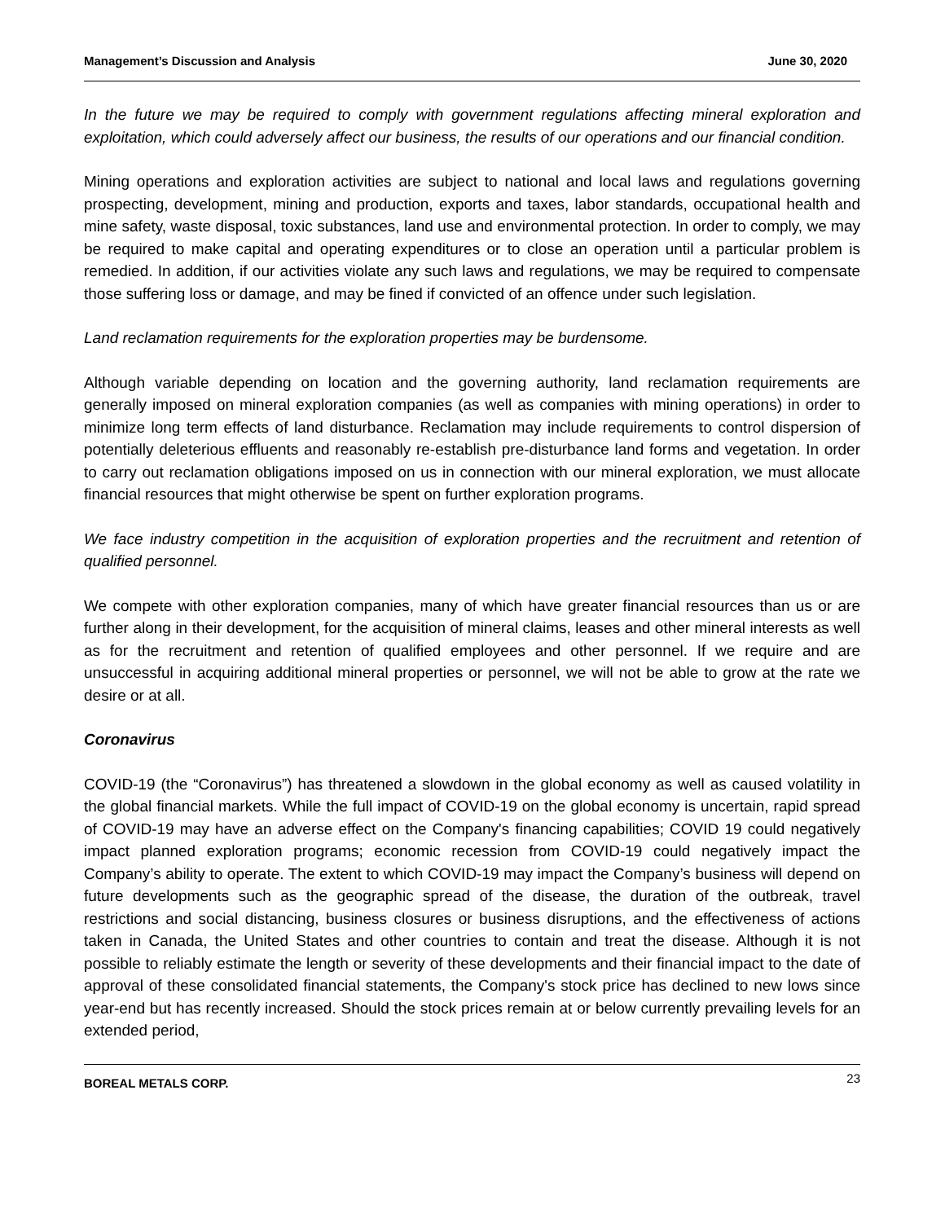Management’s Discussion and Analysis June 30, 2020
In the future we may be required to comply with government regulations affecting mineral exploration and exploitation, which could adversely affect our business, the results of our operations and our financial condition.
Mining operations and exploration activities are subject to national and local laws and regulations governing prospecting, development, mining and production, exports and taxes, labor standards, occupational health and mine safety, waste disposal, toxic substances, land use and environmental protection. In order to comply, we may be required to make capital and operating expenditures or to close an operation until a particular problem is remedied. In addition, if our activities violate any such laws and regulations, we may be required to compensate those suffering loss or damage, and may be fined if convicted of an offence under such legislation.
Land reclamation requirements for the exploration properties may be burdensome.
Although variable depending on location and the governing authority, land reclamation requirements are generally imposed on mineral exploration companies (as well as companies with mining operations) in order to minimize long term effects of land disturbance. Reclamation may include requirements to control dispersion of potentially deleterious effluents and reasonably re-establish pre-disturbance land forms and vegetation. In order to carry out reclamation obligations imposed on us in connection with our mineral exploration, we must allocate financial resources that might otherwise be spent on further exploration programs.
We face industry competition in the acquisition of exploration properties and the recruitment and retention of qualified personnel.
We compete with other exploration companies, many of which have greater financial resources than us or are further along in their development, for the acquisition of mineral claims, leases and other mineral interests as well as for the recruitment and retention of qualified employees and other personnel. If we require and are unsuccessful in acquiring additional mineral properties or personnel, we will not be able to grow at the rate we desire or at all.
Coronavirus
COVID-19 (the “Coronavirus”) has threatened a slowdown in the global economy as well as caused volatility in the global financial markets. While the full impact of COVID-19 on the global economy is uncertain, rapid spread of COVID-19 may have an adverse effect on the Company's financing capabilities; COVID 19 could negatively impact planned exploration programs; economic recession from COVID-19 could negatively impact the Company’s ability to operate. The extent to which COVID-19 may impact the Company’s business will depend on future developments such as the geographic spread of the disease, the duration of the outbreak, travel restrictions and social distancing, business closures or business disruptions, and the effectiveness of actions taken in Canada, the United States and other countries to contain and treat the disease. Although it is not possible to reliably estimate the length or severity of these developments and their financial impact to the date of approval of these consolidated financial statements, the Company's stock price has declined to new lows since year-end but has recently increased. Should the stock prices remain at or below currently prevailing levels for an extended period,
BOREAL METALS CORP. 23